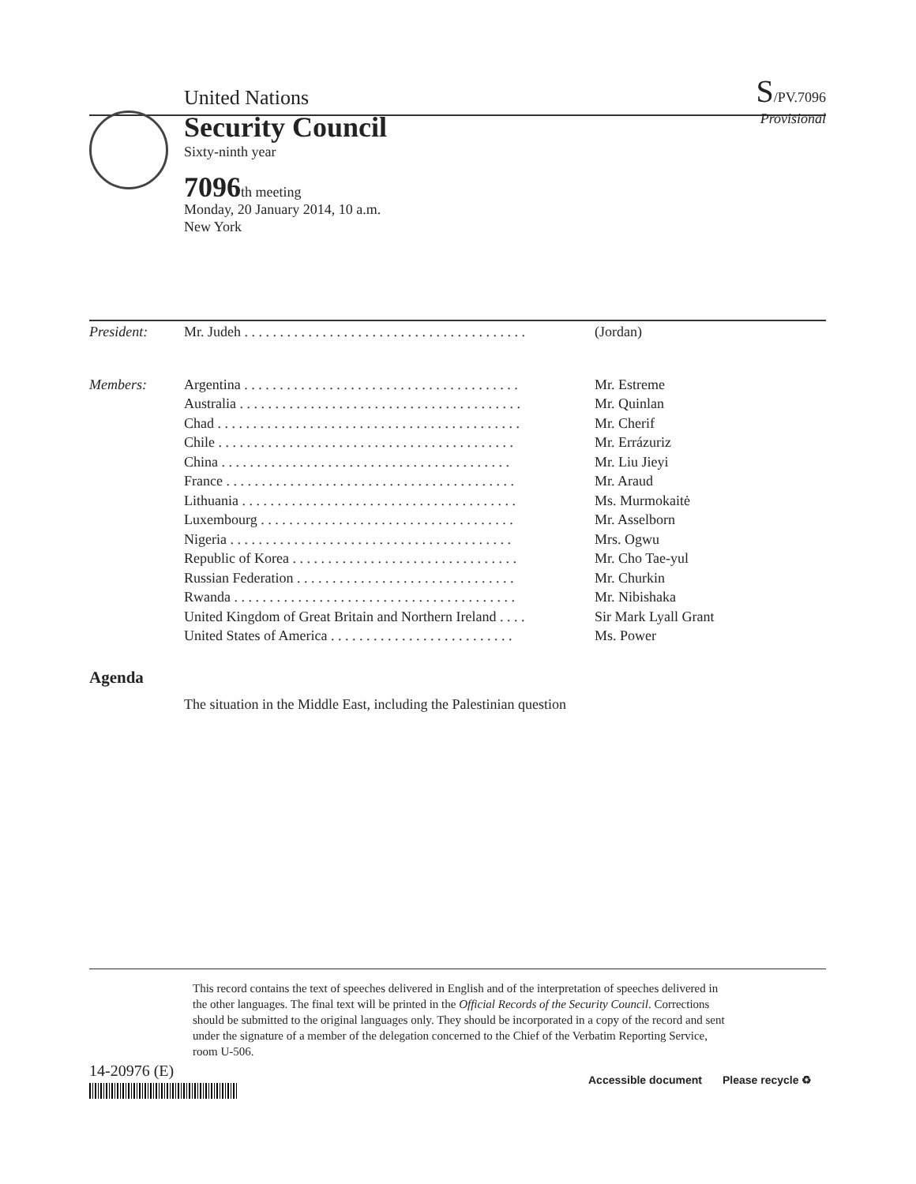United Nations S/PV.7096
Security Council
Sixty-ninth year
Provisional
7096th meeting
Monday, 20 January 2014, 10 a.m.
New York
| President: | Mr. Judeh . . . . . . . . . . . . . . . . . . . . . . . . . . . . . . . . . . . . . . . . | (Jordan) |
| Members: | Argentina . . . . . . . . . . . . . . . . . . . . . . . . . . . . . . . . . . . . . . . | Mr. Estreme |
| | Australia . . . . . . . . . . . . . . . . . . . . . . . . . . . . . . . . . . . . . . . . | Mr. Quinlan |
| | Chad . . . . . . . . . . . . . . . . . . . . . . . . . . . . . . . . . . . . . . . . . . . | Mr. Cherif |
| | Chile . . . . . . . . . . . . . . . . . . . . . . . . . . . . . . . . . . . . . . . . . . | Mr. Errázuriz |
| | China . . . . . . . . . . . . . . . . . . . . . . . . . . . . . . . . . . . . . . . . . | Mr. Liu Jieyi |
| | France . . . . . . . . . . . . . . . . . . . . . . . . . . . . . . . . . . . . . . . . . | Mr. Araud |
| | Lithuania . . . . . . . . . . . . . . . . . . . . . . . . . . . . . . . . . . . . . . . | Ms. Murmokaitė |
| | Luxembourg . . . . . . . . . . . . . . . . . . . . . . . . . . . . . . . . . . . . | Mr. Asselborn |
| | Nigeria . . . . . . . . . . . . . . . . . . . . . . . . . . . . . . . . . . . . . . . . | Mrs. Ogwu |
| | Republic of Korea . . . . . . . . . . . . . . . . . . . . . . . . . . . . . . . . | Mr. Cho Tae-yul |
| | Russian Federation . . . . . . . . . . . . . . . . . . . . . . . . . . . . . . . | Mr. Churkin |
| | Rwanda . . . . . . . . . . . . . . . . . . . . . . . . . . . . . . . . . . . . . . . . | Mr. Nibishaka |
| | United Kingdom of Great Britain and Northern Ireland . . . . | Sir Mark Lyall Grant |
| | United States of America . . . . . . . . . . . . . . . . . . . . . . . . . . | Ms. Power |
Agenda
The situation in the Middle East, including the Palestinian question
This record contains the text of speeches delivered in English and of the interpretation of speeches delivered in the other languages. The final text will be printed in the Official Records of the Security Council. Corrections should be submitted to the original languages only. They should be incorporated in a copy of the record and sent under the signature of a member of the delegation concerned to the Chief of the Verbatim Reporting Service, room U-506.
14-20976 (E) Accessible document Please recycle ♻